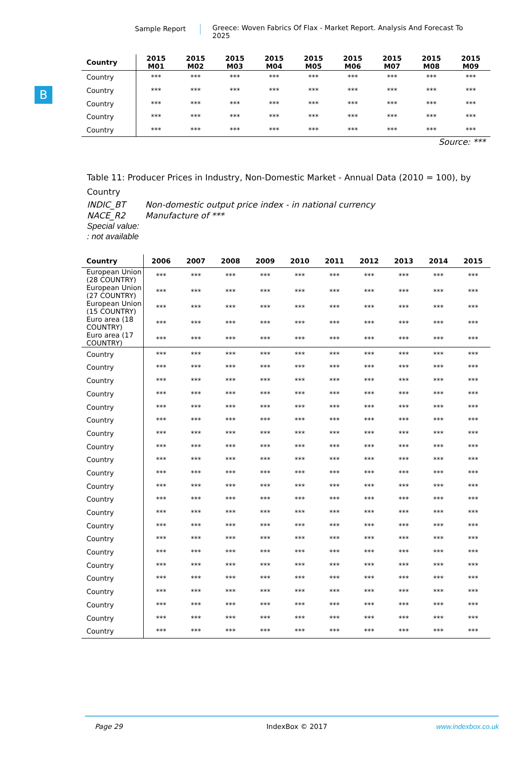Sample Report Greece: Woven Fabrics Of Flax - Market Report. Analysis And Forecast To 2025
B
| Country | 2015 M01 | 2015 M02 | 2015 M03 | 2015 M04 | 2015 M05 | 2015 M06 | 2015 M07 | 2015 M08 | 2015 M09 |
| --- | --- | --- | --- | --- | --- | --- | --- | --- | --- |
| Country | *** | *** | *** | *** | *** | *** | *** | *** | *** |
| Country | *** | *** | *** | *** | *** | *** | *** | *** | *** |
| Country | *** | *** | *** | *** | *** | *** | *** | *** | *** |
| Country | *** | *** | *** | *** | *** | *** | *** | *** | *** |
| Country | *** | *** | *** | *** | *** | *** | *** | *** | *** |
Source: ***
Table 11: Producer Prices in Industry, Non-Domestic Market - Annual Data (2010 = 100), by Country
INDIC_BT Non-domestic output price index - in national currency
NACE_R2 Manufacture of ***
Special value:
: not available
| Country | 2006 | 2007 | 2008 | 2009 | 2010 | 2011 | 2012 | 2013 | 2014 | 2015 |
| --- | --- | --- | --- | --- | --- | --- | --- | --- | --- | --- |
| European Union (28 COUNTRY) | *** | *** | *** | *** | *** | *** | *** | *** | *** | *** |
| European Union (27 COUNTRY) | *** | *** | *** | *** | *** | *** | *** | *** | *** | *** |
| European Union (15 COUNTRY) | *** | *** | *** | *** | *** | *** | *** | *** | *** | *** |
| Euro area (18 COUNTRY) | *** | *** | *** | *** | *** | *** | *** | *** | *** | *** |
| Euro area (17 COUNTRY) | *** | *** | *** | *** | *** | *** | *** | *** | *** | *** |
| Country | *** | *** | *** | *** | *** | *** | *** | *** | *** | *** |
| Country | *** | *** | *** | *** | *** | *** | *** | *** | *** | *** |
| Country | *** | *** | *** | *** | *** | *** | *** | *** | *** | *** |
| Country | *** | *** | *** | *** | *** | *** | *** | *** | *** | *** |
| Country | *** | *** | *** | *** | *** | *** | *** | *** | *** | *** |
| Country | *** | *** | *** | *** | *** | *** | *** | *** | *** | *** |
| Country | *** | *** | *** | *** | *** | *** | *** | *** | *** | *** |
| Country | *** | *** | *** | *** | *** | *** | *** | *** | *** | *** |
| Country | *** | *** | *** | *** | *** | *** | *** | *** | *** | *** |
| Country | *** | *** | *** | *** | *** | *** | *** | *** | *** | *** |
| Country | *** | *** | *** | *** | *** | *** | *** | *** | *** | *** |
| Country | *** | *** | *** | *** | *** | *** | *** | *** | *** | *** |
| Country | *** | *** | *** | *** | *** | *** | *** | *** | *** | *** |
| Country | *** | *** | *** | *** | *** | *** | *** | *** | *** | *** |
| Country | *** | *** | *** | *** | *** | *** | *** | *** | *** | *** |
| Country | *** | *** | *** | *** | *** | *** | *** | *** | *** | *** |
| Country | *** | *** | *** | *** | *** | *** | *** | *** | *** | *** |
| Country | *** | *** | *** | *** | *** | *** | *** | *** | *** | *** |
| Country | *** | *** | *** | *** | *** | *** | *** | *** | *** | *** |
| Country | *** | *** | *** | *** | *** | *** | *** | *** | *** | *** |
| Country | *** | *** | *** | *** | *** | *** | *** | *** | *** | *** |
| Country | *** | *** | *** | *** | *** | *** | *** | *** | *** | *** |
Page 29 IndexBox © 2017 www.indexbox.co.uk